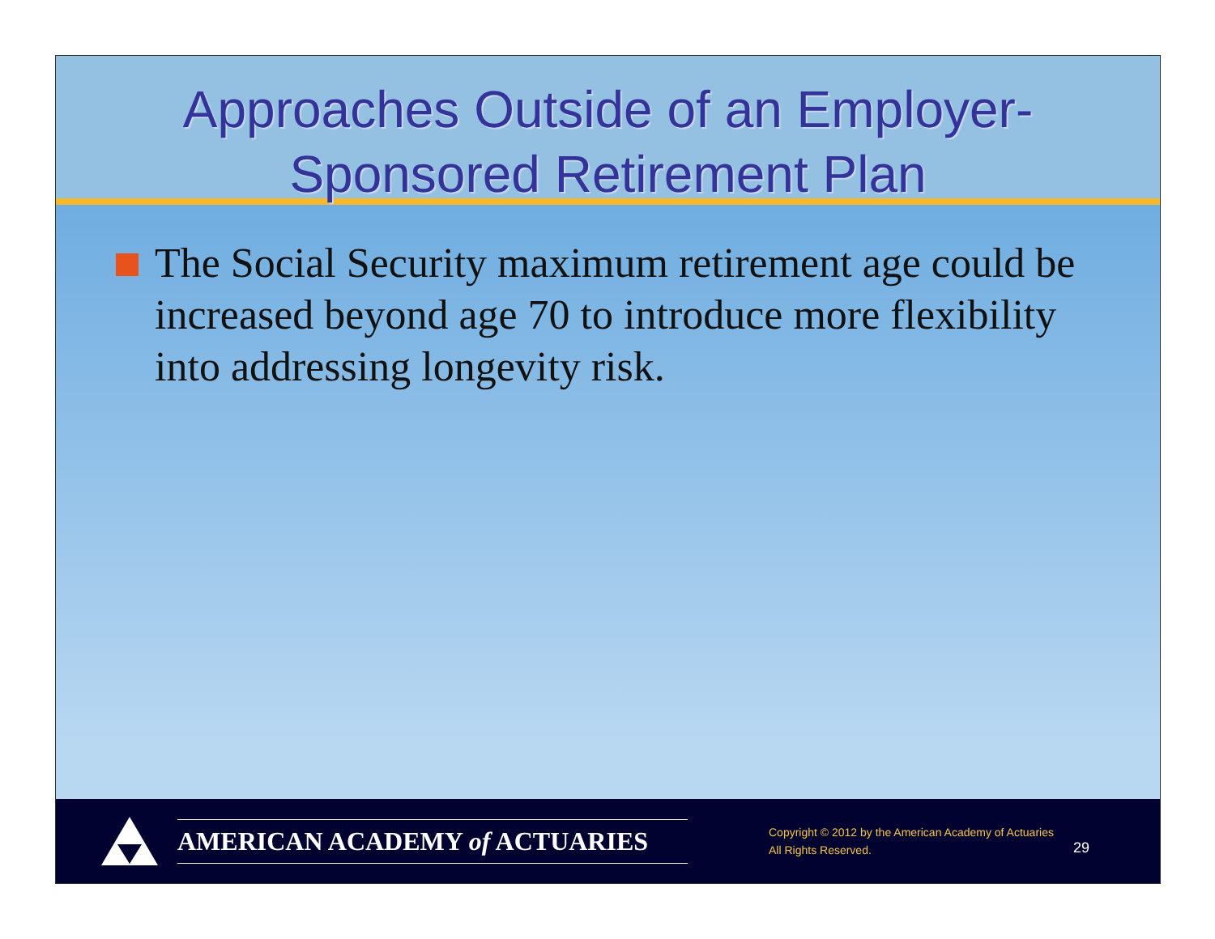Approaches Outside of an Employer-
Sponsored Retirement Plan
The Social Security maximum retirement age could be increased beyond age 70 to introduce more flexibility into addressing longevity risk.
AMERICAN ACADEMY of ACTUARIES
Copyright © 2012 by the American Academy of Actuaries
All Rights Reserved.
29